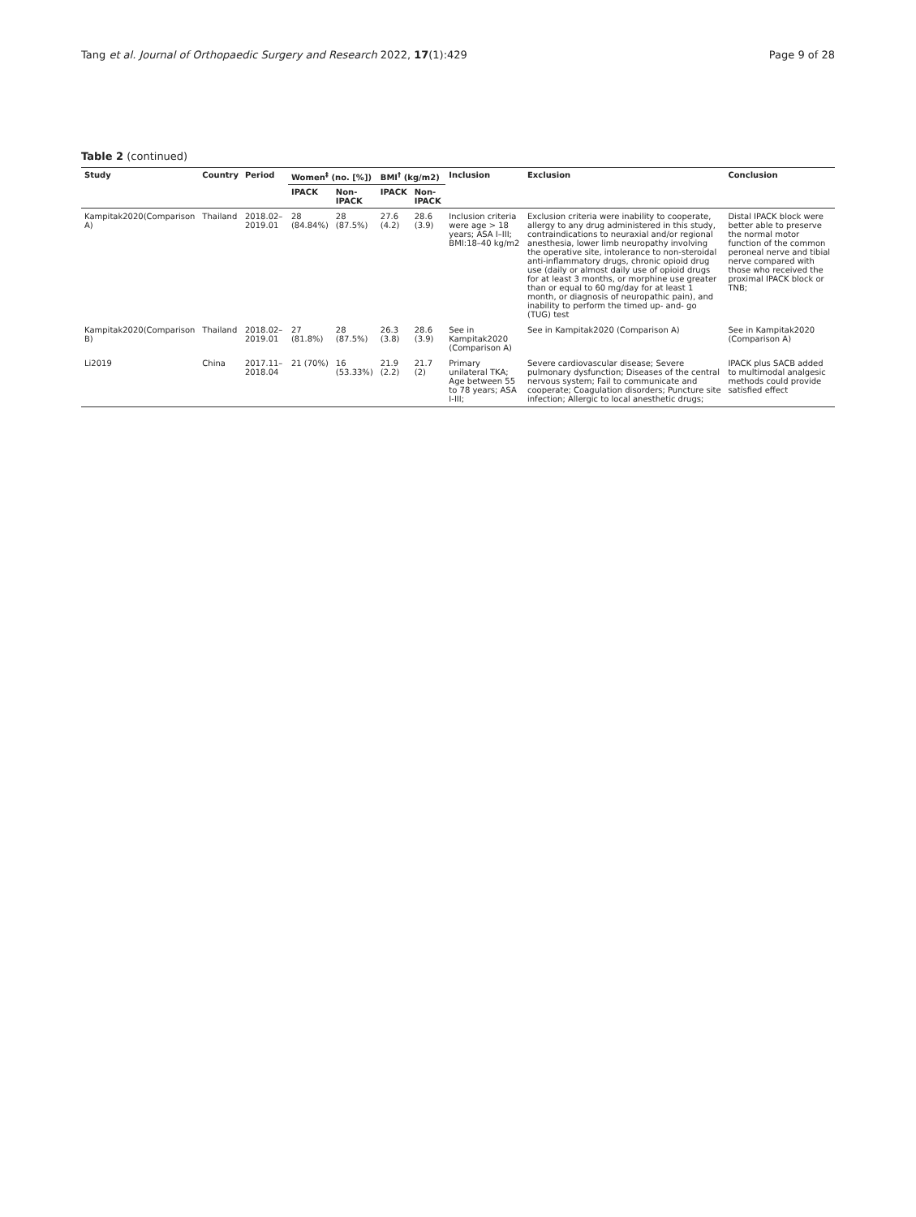Tang et al. Journal of Orthopaedic Surgery and Research 2022, 17(1):429 Page 9 of 28
Table 2 (continued)
| Study | Country | Period | Women<sup>‡</sup> (no. [%]) | | BMI<sup>†</sup> (kg/m2) | | Inclusion | Exclusion | Conclusion |
| --- | --- | --- | --- | --- | --- | --- | --- | --- | --- |
| | | | IPACK | Non-IPACK | IPACK | Non-IPACK | | | |
| Kampitak2020(Comparison A) | Thailand | 2018.02–2019.01 | 28 (84.84%) | 28 (87.5%) | 27.6 (4.2) | 28.6 (3.9) | Inclusion criteria were age > 18 years; ASA I–III; BMI:18–40 kg/m2 | Exclusion criteria were inability to cooperate, allergy to any drug administered in this study, contraindications to neuraxial and/or regional anesthesia, lower limb neuropathy involving the operative site, intolerance to non-steroidal anti-inflammatory drugs, chronic opioid drug use (daily or almost daily use of opioid drugs for at least 3 months, or morphine use greater than or equal to 60 mg/day for at least 1 month, or diagnosis of neuropathic pain), and inability to perform the timed up- and- go (TUG) test | Distal IPACK block were better able to preserve the normal motor function of the common peroneal nerve and tibial nerve compared with those who received the proximal IPACK block or TNB; |
| Kampitak2020(Comparison B) | Thailand | 2018.02–2019.01 | 27 (81.8%) | 28 (87.5%) | 26.3 (3.8) | 28.6 (3.9) | See in Kampitak2020 (Comparison A) | See in Kampitak2020 (Comparison A) | See in Kampitak2020 (Comparison A) |
| Li2019 | China | 2017.11–2018.04 | 21 (70%) | 16 (53.33%) | 21.9 (2.2) | 21.7 (2) | Primary unilateral TKA; Age between 55 to 78 years; ASA I-III; | Severe cardiovascular disease; Severe pulmonary dysfunction; Diseases of the central nervous system; Fail to communicate and cooperate; Coagulation disorders; Puncture site infection; Allergic to local anesthetic drugs; | IPACK plus SACB added to multimodal analgesic methods could provide satisfied effect |